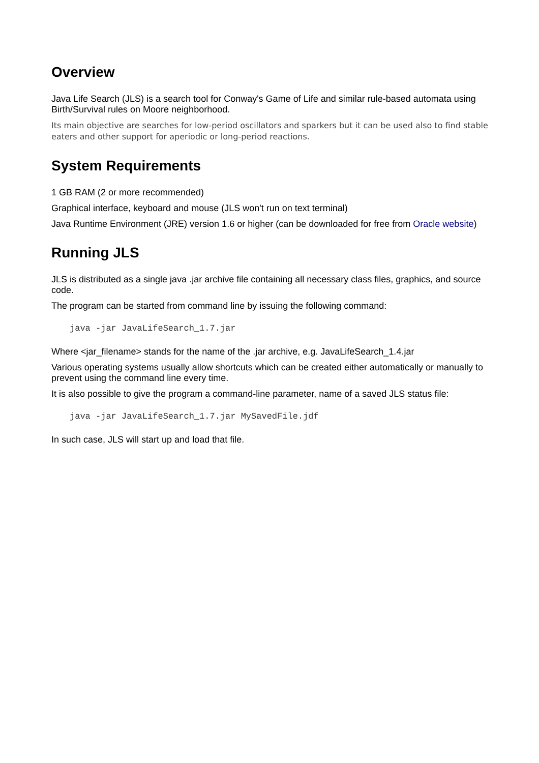Overview
Java Life Search (JLS) is a search tool for Conway's Game of Life and similar rule-based automata using Birth/Survival rules on Moore neighborhood.
Its main objective are searches for low-period oscillators and sparkers but it can be used also to find stable eaters and other support for aperiodic or long-period reactions.
System Requirements
1 GB RAM (2 or more recommended)
Graphical interface, keyboard and mouse (JLS won't run on text terminal)
Java Runtime Environment (JRE) version 1.6 or higher (can be downloaded for free from Oracle website)
Running JLS
JLS is distributed as a single java .jar archive file containing all necessary class files, graphics, and source code.
The program can be started from command line by issuing the following command:
java -jar JavaLifeSearch_1.7.jar
Where <jar_filename> stands for the name of the .jar archive, e.g. JavaLifeSearch_1.4.jar
Various operating systems usually allow shortcuts which can be created either automatically or manually to prevent using the command line every time.
It is also possible to give the program a command-line parameter, name of a saved JLS status file:
java -jar JavaLifeSearch_1.7.jar MySavedFile.jdf
In such case, JLS will start up and load that file.